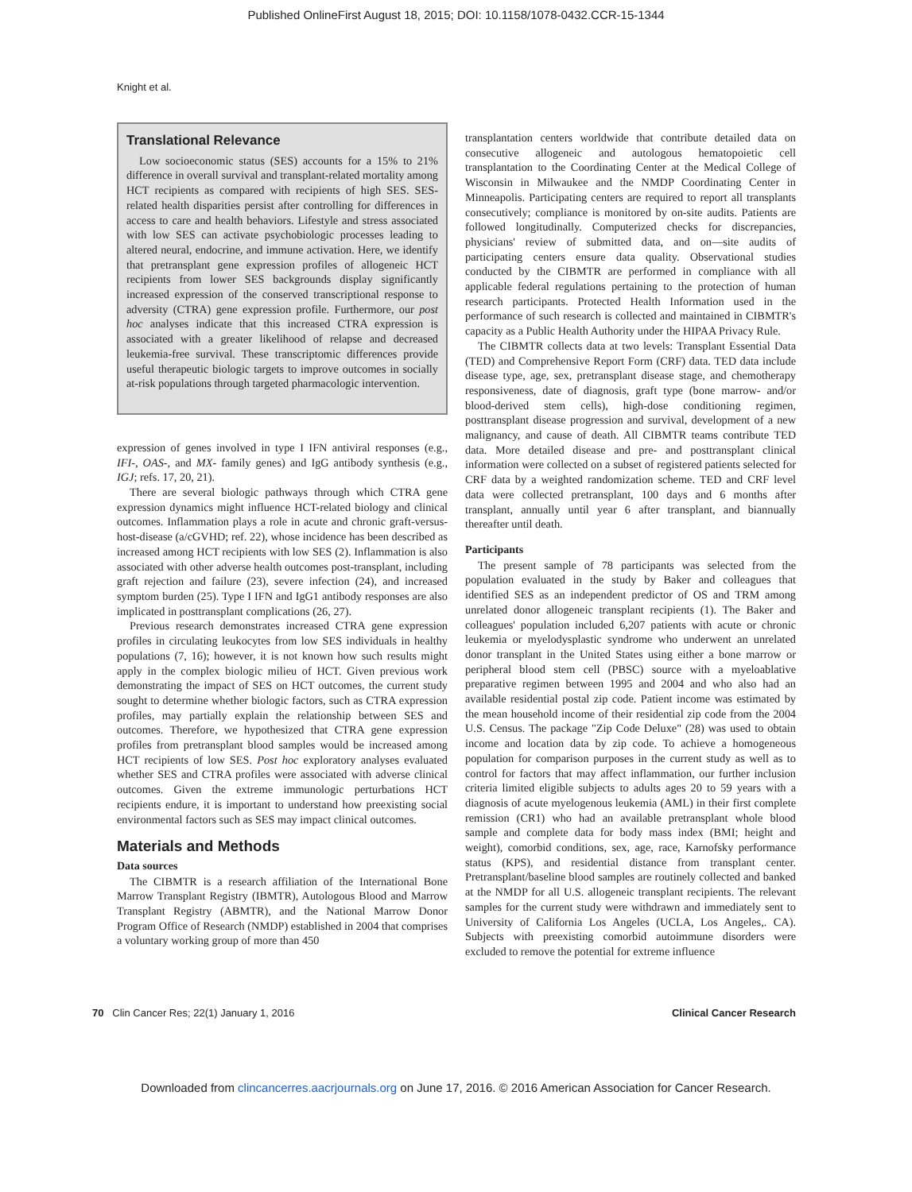Published OnlineFirst August 18, 2015; DOI: 10.1158/1078-0432.CCR-15-1344
Knight et al.
Translational Relevance
Low socioeconomic status (SES) accounts for a 15% to 21% difference in overall survival and transplant-related mortality among HCT recipients as compared with recipients of high SES. SES-related health disparities persist after controlling for differences in access to care and health behaviors. Lifestyle and stress associated with low SES can activate psychobiologic processes leading to altered neural, endocrine, and immune activation. Here, we identify that pretransplant gene expression profiles of allogeneic HCT recipients from lower SES backgrounds display significantly increased expression of the conserved transcriptional response to adversity (CTRA) gene expression profile. Furthermore, our post hoc analyses indicate that this increased CTRA expression is associated with a greater likelihood of relapse and decreased leukemia-free survival. These transcriptomic differences provide useful therapeutic biologic targets to improve outcomes in socially at-risk populations through targeted pharmacologic intervention.
expression of genes involved in type I IFN antiviral responses (e.g., IFI-, OAS-, and MX- family genes) and IgG antibody synthesis (e.g., IGJ; refs. 17, 20, 21).
There are several biologic pathways through which CTRA gene expression dynamics might influence HCT-related biology and clinical outcomes. Inflammation plays a role in acute and chronic graft-versus-host-disease (a/cGVHD; ref. 22), whose incidence has been described as increased among HCT recipients with low SES (2). Inflammation is also associated with other adverse health outcomes post-transplant, including graft rejection and failure (23), severe infection (24), and increased symptom burden (25). Type I IFN and IgG1 antibody responses are also implicated in posttransplant complications (26, 27).
Previous research demonstrates increased CTRA gene expression profiles in circulating leukocytes from low SES individuals in healthy populations (7, 16); however, it is not known how such results might apply in the complex biologic milieu of HCT. Given previous work demonstrating the impact of SES on HCT outcomes, the current study sought to determine whether biologic factors, such as CTRA expression profiles, may partially explain the relationship between SES and outcomes. Therefore, we hypothesized that CTRA gene expression profiles from pretransplant blood samples would be increased among HCT recipients of low SES. Post hoc exploratory analyses evaluated whether SES and CTRA profiles were associated with adverse clinical outcomes. Given the extreme immunologic perturbations HCT recipients endure, it is important to understand how preexisting social environmental factors such as SES may impact clinical outcomes.
Materials and Methods
Data sources
The CIBMTR is a research affiliation of the International Bone Marrow Transplant Registry (IBMTR), Autologous Blood and Marrow Transplant Registry (ABMTR), and the National Marrow Donor Program Office of Research (NMDP) established in 2004 that comprises a voluntary working group of more than 450
transplantation centers worldwide that contribute detailed data on consecutive allogeneic and autologous hematopoietic cell transplantation to the Coordinating Center at the Medical College of Wisconsin in Milwaukee and the NMDP Coordinating Center in Minneapolis. Participating centers are required to report all transplants consecutively; compliance is monitored by on-site audits. Patients are followed longitudinally. Computerized checks for discrepancies, physicians' review of submitted data, and on—site audits of participating centers ensure data quality. Observational studies conducted by the CIBMTR are performed in compliance with all applicable federal regulations pertaining to the protection of human research participants. Protected Health Information used in the performance of such research is collected and maintained in CIBMTR's capacity as a Public Health Authority under the HIPAA Privacy Rule.
The CIBMTR collects data at two levels: Transplant Essential Data (TED) and Comprehensive Report Form (CRF) data. TED data include disease type, age, sex, pretransplant disease stage, and chemotherapy responsiveness, date of diagnosis, graft type (bone marrow- and/or blood-derived stem cells), high-dose conditioning regimen, posttransplant disease progression and survival, development of a new malignancy, and cause of death. All CIBMTR teams contribute TED data. More detailed disease and pre- and posttransplant clinical information were collected on a subset of registered patients selected for CRF data by a weighted randomization scheme. TED and CRF level data were collected pretransplant, 100 days and 6 months after transplant, annually until year 6 after transplant, and biannually thereafter until death.
Participants
The present sample of 78 participants was selected from the population evaluated in the study by Baker and colleagues that identified SES as an independent predictor of OS and TRM among unrelated donor allogeneic transplant recipients (1). The Baker and colleagues' population included 6,207 patients with acute or chronic leukemia or myelodysplastic syndrome who underwent an unrelated donor transplant in the United States using either a bone marrow or peripheral blood stem cell (PBSC) source with a myeloablative preparative regimen between 1995 and 2004 and who also had an available residential postal zip code. Patient income was estimated by the mean household income of their residential zip code from the 2004 U.S. Census. The package "Zip Code Deluxe" (28) was used to obtain income and location data by zip code. To achieve a homogeneous population for comparison purposes in the current study as well as to control for factors that may affect inflammation, our further inclusion criteria limited eligible subjects to adults ages 20 to 59 years with a diagnosis of acute myelogenous leukemia (AML) in their first complete remission (CR1) who had an available pretransplant whole blood sample and complete data for body mass index (BMI; height and weight), comorbid conditions, sex, age, race, Karnofsky performance status (KPS), and residential distance from transplant center. Pretransplant/baseline blood samples are routinely collected and banked at the NMDP for all U.S. allogeneic transplant recipients. The relevant samples for the current study were withdrawn and immediately sent to University of California Los Angeles (UCLA, Los Angeles,. CA). Subjects with preexisting comorbid autoimmune disorders were excluded to remove the potential for extreme influence
70 Clin Cancer Res; 22(1) January 1, 2016 Clinical Cancer Research
Downloaded from clincancerres.aacrjournals.org on June 17, 2016. © 2016 American Association for Cancer Research.